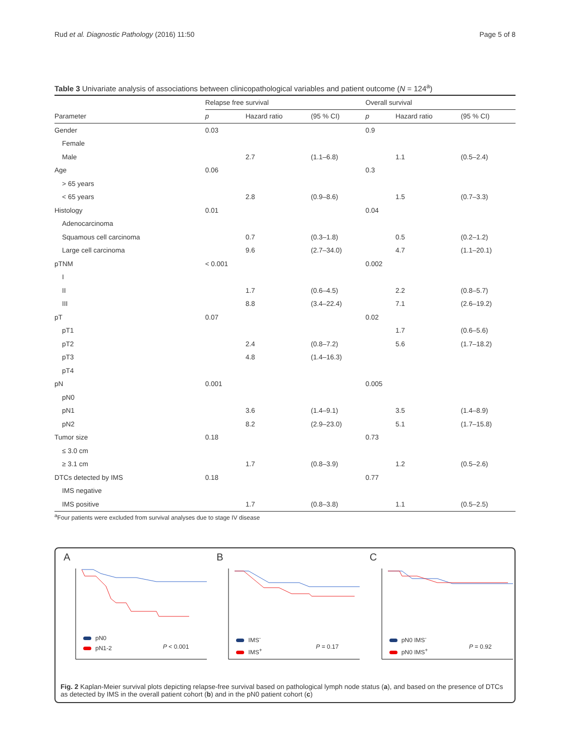Rud et al. Diagnostic Pathology (2016) 11:50 Page 5 of 8
Table 3 Univariate analysis of associations between clinicopathological variables and patient outcome (N = 124<sup>a</sup>)
| | Relapse free survival | | | Overall survival | | |
| Parameter | p | Hazard ratio | (95 % CI) | p | Hazard ratio | (95 % CI) |
| Gender | 0.03 | | | 0.9 | | |
| Female | | | | | | |
| Male | | 2.7 | (1.1–6.8) | | 1.1 | (0.5–2.4) |
| Age | 0.06 | | | 0.3 | | |
| > 65 years | | | | | | |
| < 65 years | | 2.8 | (0.9–8.6) | | 1.5 | (0.7–3.3) |
| Histology | 0.01 | | | 0.04 | | |
| Adenocarcinoma | | | | | | |
| Squamous cell carcinoma | | 0.7 | (0.3–1.8) | | 0.5 | (0.2–1.2) |
| Large cell carcinoma | | 9.6 | (2.7–34.0) | | 4.7 | (1.1–20.1) |
| pTNM | < 0.001 | | | 0.002 | | |
| I | | | | | | |
| II | | 1.7 | (0.6–4.5) | | 2.2 | (0.8–5.7) |
| III | | 8.8 | (3.4–22.4) | | 7.1 | (2.6–19.2) |
| pT | 0.07 | | | 0.02 | | |
| pT1 | | | | | 1.7 | (0.6–5.6) |
| pT2 | | 2.4 | (0.8–7.2) | | 5.6 | (1.7–18.2) |
| pT3 | | 4.8 | (1.4–16.3) | | | |
| pT4 | | | | | | |
| pN | 0.001 | | | 0.005 | | |
| pN0 | | | | | | |
| pN1 | | 3.6 | (1.4–9.1) | | 3.5 | (1.4–8.9) |
| pN2 | | 8.2 | (2.9–23.0) | | 5.1 | (1.7–15.8) |
| Tumor size | 0.18 | | | 0.73 | | |
| ≤ 3.0 cm | | | | | | |
| ≥ 3.1 cm | | 1.7 | (0.8–3.9) | | 1.2 | (0.5–2.6) |
| DTCs detected by IMS | 0.18 | | | 0.77 | | |
| IMS negative | | | | | | |
| IMS positive | | 1.7 | (0.8–3.8) | | 1.1 | (0.5–2.5) |
<sup>a</sup> Four patients were excluded from survival analyses due to stage IV disease
A
pN0
pN1-2
P < 0.001
B
IMS<sup>-</sup>
IMS<sup>+</sup>
P = 0.17
C
pN0 IMS<sup>-</sup>
pN0 IMS<sup>+</sup>
P = 0.92
Fig. 2 Kaplan-Meier survival plots depicting relapse-free survival based on pathological lymph node status (a), and based on the presence of DTCs as detected by IMS in the overall patient cohort (b) and in the pN0 patient cohort (c)